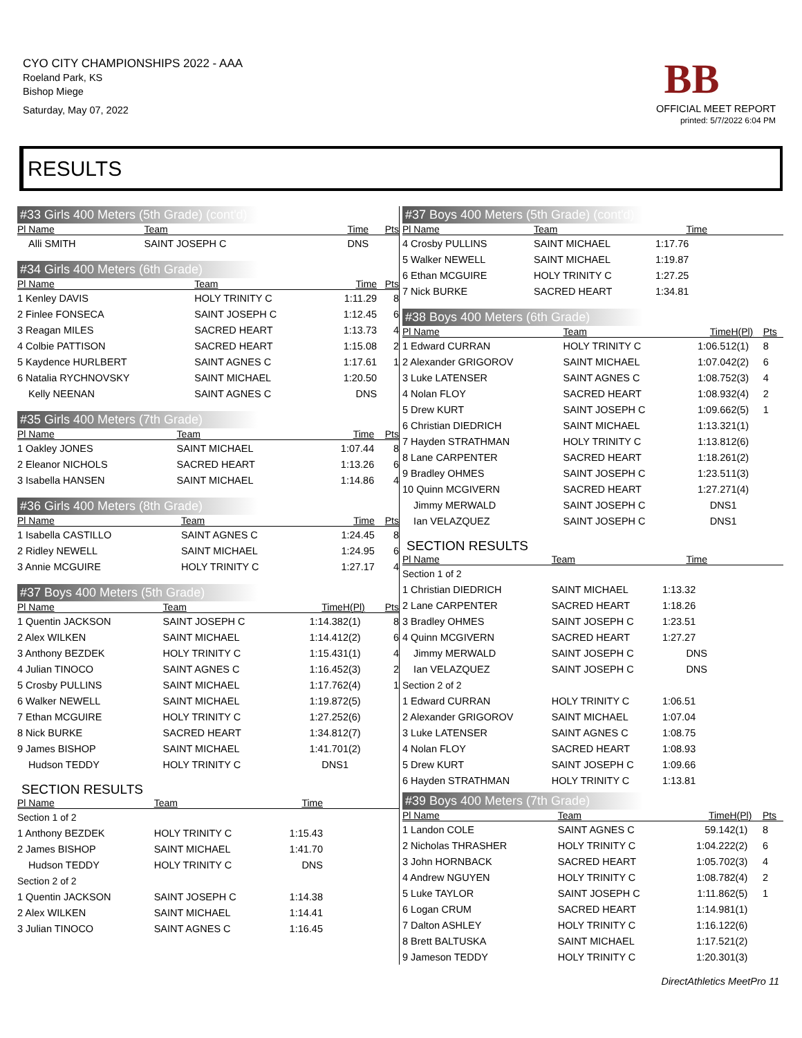CYO CITY CHAMPIONSHIPS 2022 - AAA
Roeland Park, KS
Bishop Miege
Saturday, May 07, 2022
BB
OFFICIAL MEET REPORT
printed: 5/7/2022 6:04 PM
RESULTS
#33 Girls 400 Meters (5th Grade) (cont'd)
| Pl Name | Team | Time | | Pts |
| --- | --- | --- | --- | --- |
| Alli SMITH | SAINT JOSEPH C | DNS | | |
#34 Girls 400 Meters (6th Grade)
| Pl Name | Team | Time | | Pts |
| --- | --- | --- | --- | --- |
| 1 Kenley DAVIS | HOLY TRINITY C | 1:11.29 | | 8 |
| 2 Finlee FONSECA | SAINT JOSEPH C | 1:12.45 | | 6 |
| 3 Reagan MILES | SACRED HEART | 1:13.73 | | 4 |
| 4 Colbie PATTISON | SACRED HEART | 1:15.08 | | 2 |
| 5 Kaydence HURLBERT | SAINT AGNES C | 1:17.61 | | 1 |
| 6 Natalia RYCHNOVSKY | SAINT MICHAEL | 1:20.50 | | |
| Kelly NEENAN | SAINT AGNES C | DNS | | |
#35 Girls 400 Meters (7th Grade)
| Pl Name | Team | Time | | Pts |
| --- | --- | --- | --- | --- |
| 1 Oakley JONES | SAINT MICHAEL | 1:07.44 | | 8 |
| 2 Eleanor NICHOLS | SACRED HEART | 1:13.26 | | 6 |
| 3 Isabella HANSEN | SAINT MICHAEL | 1:14.86 | | 4 |
#36 Girls 400 Meters (8th Grade)
| Pl Name | Team | Time | | Pts |
| --- | --- | --- | --- | --- |
| 1 Isabella CASTILLO | SAINT AGNES C | 1:24.45 | | 8 |
| 2 Ridley NEWELL | SAINT MICHAEL | 1:24.95 | | 6 |
| 3 Annie MCGUIRE | HOLY TRINITY C | 1:27.17 | | 4 |
#37 Boys 400 Meters (5th Grade)
| Pl Name | Team | Time | H(Pl) | Pts |
| --- | --- | --- | --- | --- |
| 1 Quentin JACKSON | SAINT JOSEPH C | 1:14.38 | 2(1) | 8 |
| 2 Alex WILKEN | SAINT MICHAEL | 1:14.41 | 2(2) | 6 |
| 3 Anthony BEZDEK | HOLY TRINITY C | 1:15.43 | 1(1) | 4 |
| 4 Julian TINOCO | SAINT AGNES C | 1:16.45 | 2(3) | 2 |
| 5 Crosby PULLINS | SAINT MICHAEL | 1:17.76 | 2(4) | 1 |
| 6 Walker NEWELL | SAINT MICHAEL | 1:19.87 | 2(5) | |
| 7 Ethan MCGUIRE | HOLY TRINITY C | 1:27.25 | 2(6) | |
| 8 Nick BURKE | SACRED HEART | 1:34.81 | 2(7) | |
| 9 James BISHOP | SAINT MICHAEL | 1:41.70 | 1(2) | |
| Hudson TEDDY | HOLY TRINITY C | DNS | 1 | |
SECTION RESULTS
| Pl Name | Team | Time | |
| --- | --- | --- | --- |
| Section 1 of 2 | | | |
| 1 Anthony BEZDEK | HOLY TRINITY C | 1:15.43 | |
| 2 James BISHOP | SAINT MICHAEL | 1:41.70 | |
| Hudson TEDDY | HOLY TRINITY C | DNS | |
| Section 2 of 2 | | | |
| 1 Quentin JACKSON | SAINT JOSEPH C | 1:14.38 | |
| 2 Alex WILKEN | SAINT MICHAEL | 1:14.41 | |
| 3 Julian TINOCO | SAINT AGNES C | 1:16.45 | |
#37 Boys 400 Meters (5th Grade) (cont'd)
| Pl Name | Team | Time | |
| --- | --- | --- | --- |
| 4 Crosby PULLINS | SAINT MICHAEL | 1:17.76 | |
| 5 Walker NEWELL | SAINT MICHAEL | 1:19.87 | |
| 6 Ethan MCGUIRE | HOLY TRINITY C | 1:27.25 | |
| 7 Nick BURKE | SACRED HEART | 1:34.81 | |
#38 Boys 400 Meters (6th Grade)
| Pl Name | Team | Time | H(Pl) | Pts |
| --- | --- | --- | --- | --- |
| 1 Edward CURRAN | HOLY TRINITY C | 1:06.51 | 2(1) | 8 |
| 2 Alexander GRIGOROV | SAINT MICHAEL | 1:07.04 | 2(2) | 6 |
| 3 Luke LATENSER | SAINT AGNES C | 1:08.75 | 2(3) | 4 |
| 4 Nolan FLOY | SACRED HEART | 1:08.93 | 2(4) | 2 |
| 5 Drew KURT | SAINT JOSEPH C | 1:09.66 | 2(5) | 1 |
| 6 Christian DIEDRICH | SAINT MICHAEL | 1:13.32 | 1(1) | |
| 7 Hayden STRATHMAN | HOLY TRINITY C | 1:13.81 | 2(6) | |
| 8 Lane CARPENTER | SACRED HEART | 1:18.26 | 1(2) | |
| 9 Bradley OHMES | SAINT JOSEPH C | 1:23.51 | 1(3) | |
| 10 Quinn MCGIVERN | SACRED HEART | 1:27.27 | 1(4) | |
| Jimmy MERWALD | SAINT JOSEPH C | DNS | 1 | |
| Ian VELAZQUEZ | SAINT JOSEPH C | DNS | 1 | |
SECTION RESULTS
| Pl Name | Team | Time | |
| --- | --- | --- | --- |
| Section 1 of 2 | | | |
| 1 Christian DIEDRICH | SAINT MICHAEL | 1:13.32 | |
| 2 Lane CARPENTER | SACRED HEART | 1:18.26 | |
| 3 Bradley OHMES | SAINT JOSEPH C | 1:23.51 | |
| 4 Quinn MCGIVERN | SACRED HEART | 1:27.27 | |
| Jimmy MERWALD | SAINT JOSEPH C | DNS | |
| Ian VELAZQUEZ | SAINT JOSEPH C | DNS | |
| Section 2 of 2 | | | |
| 1 Edward CURRAN | HOLY TRINITY C | 1:06.51 | |
| 2 Alexander GRIGOROV | SAINT MICHAEL | 1:07.04 | |
| 3 Luke LATENSER | SAINT AGNES C | 1:08.75 | |
| 4 Nolan FLOY | SACRED HEART | 1:08.93 | |
| 5 Drew KURT | SAINT JOSEPH C | 1:09.66 | |
| 6 Hayden STRATHMAN | HOLY TRINITY C | 1:13.81 | |
#39 Boys 400 Meters (7th Grade)
| Pl Name | Team | Time | H(Pl) | Pts |
| --- | --- | --- | --- | --- |
| 1 Landon COLE | SAINT AGNES C | 59.14 | 2(1) | 8 |
| 2 Nicholas THRASHER | HOLY TRINITY C | 1:04.22 | 2(2) | 6 |
| 3 John HORNBACK | SACRED HEART | 1:05.70 | 2(3) | 4 |
| 4 Andrew NGUYEN | HOLY TRINITY C | 1:08.78 | 2(4) | 2 |
| 5 Luke TAYLOR | SAINT JOSEPH C | 1:11.86 | 2(5) | 1 |
| 6 Logan CRUM | SACRED HEART | 1:14.98 | 1(1) | |
| 7 Dalton ASHLEY | HOLY TRINITY C | 1:16.12 | 2(6) | |
| 8 Brett BALTUSKA | SAINT MICHAEL | 1:17.52 | 1(2) | |
| 9 Jameson TEDDY | HOLY TRINITY C | 1:20.30 | 1(3) | |
DirectAthletics MeetPro 11